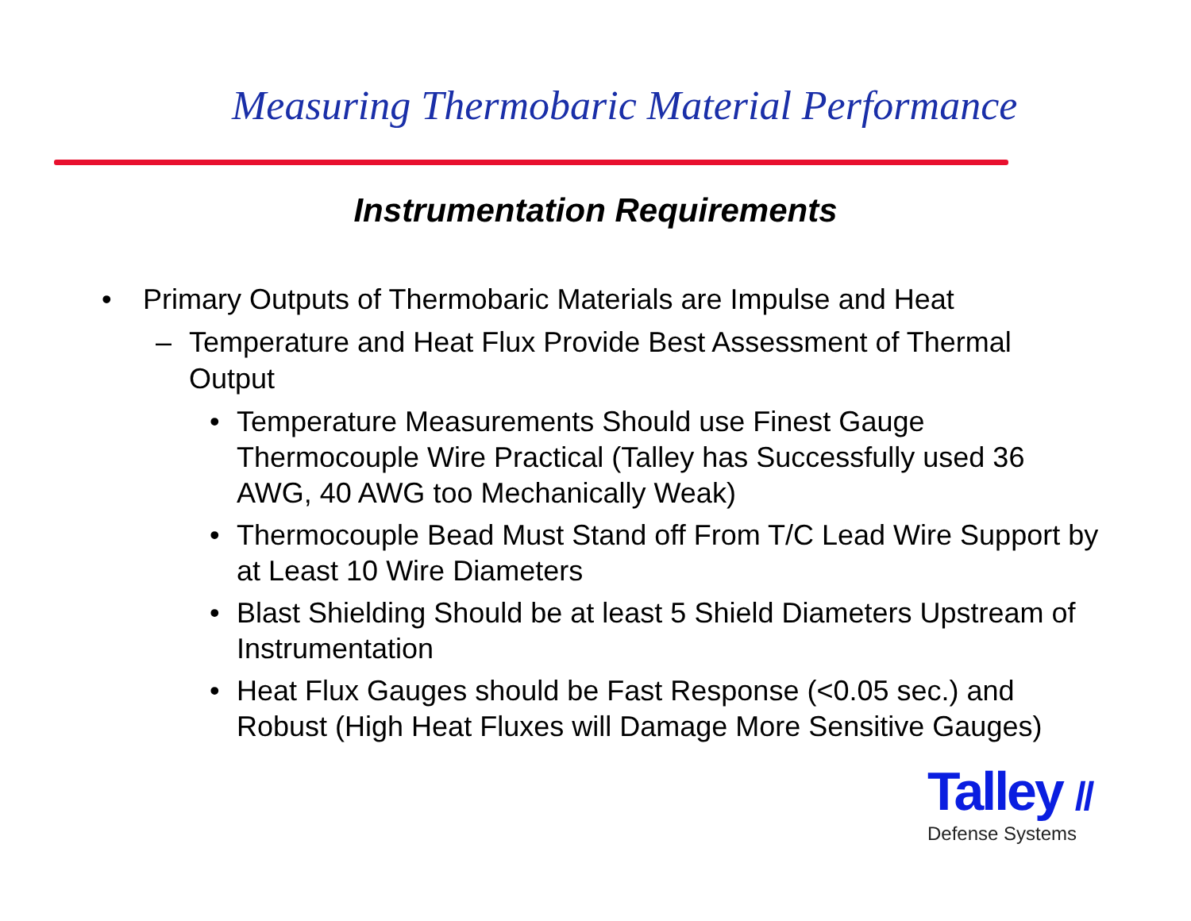Measuring Thermobaric Material Performance
Instrumentation Requirements
• Primary Outputs of Thermobaric Materials are Impulse and Heat
– Temperature and Heat Flux Provide Best Assessment of Thermal Output
• Temperature Measurements Should use Finest Gauge Thermocouple Wire Practical (Talley has Successfully used 36 AWG, 40 AWG too Mechanically Weak)
• Thermocouple Bead Must Stand off From T/C Lead Wire Support by at Least 10 Wire Diameters
• Blast Shielding Should be at least 5 Shield Diameters Upstream of Instrumentation
• Heat Flux Gauges should be Fast Response (<0.05 sec.) and Robust (High Heat Fluxes will Damage More Sensitive Gauges)
Talley //
Defense Systems